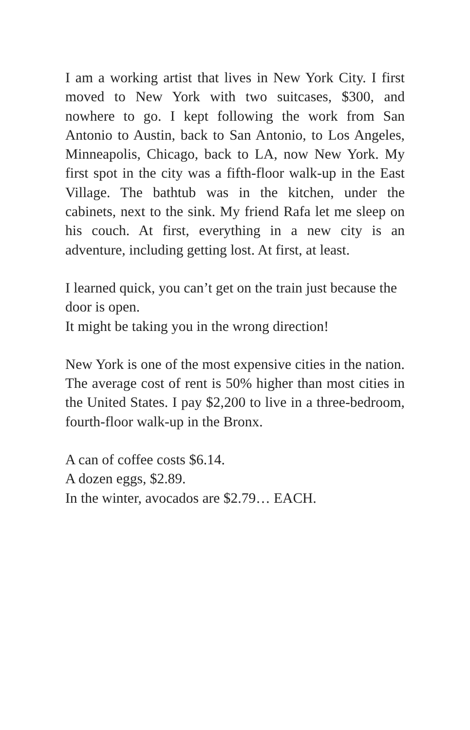I am a working artist that lives in New York City. I first moved to New York with two suitcases, $300, and nowhere to go. I kept following the work from San Antonio to Austin, back to San Antonio, to Los Angeles, Minneapolis, Chicago, back to LA, now New York. My first spot in the city was a fifth-floor walk-up in the East Village. The bathtub was in the kitchen, under the cabinets, next to the sink. My friend Rafa let me sleep on his couch. At first, everything in a new city is an adventure, including getting lost. At first, at least.
I learned quick, you can’t get on the train just because the door is open.
It might be taking you in the wrong direction!
New York is one of the most expensive cities in the nation. The average cost of rent is 50% higher than most cities in the United States. I pay $2,200 to live in a three-bedroom, fourth-floor walk-up in the Bronx.
A can of coffee costs $6.14.
A dozen eggs, $2.89.
In the winter, avocados are $2.79… EACH.